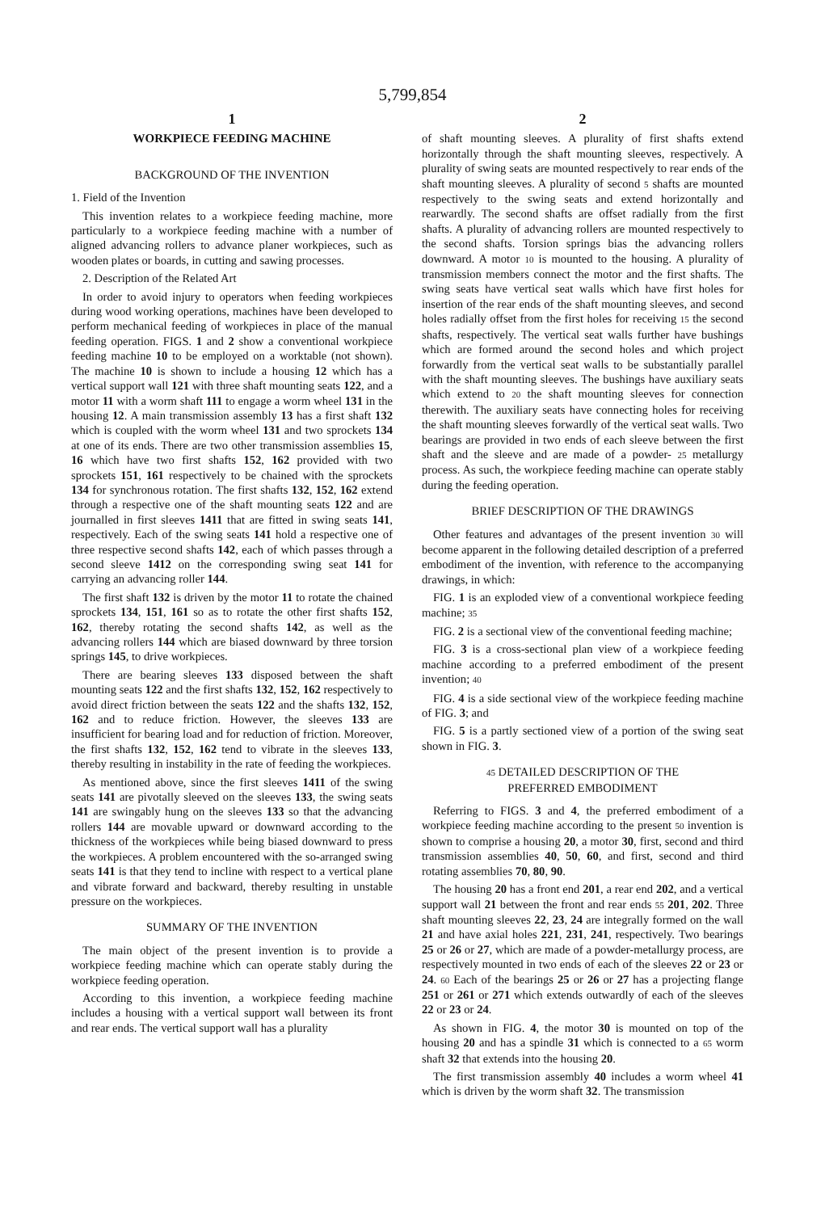5,799,854
1
WORKPIECE FEEDING MACHINE
BACKGROUND OF THE INVENTION
1. Field of the Invention
This invention relates to a workpiece feeding machine, more particularly to a workpiece feeding machine with a number of aligned advancing rollers to advance planer workpieces, such as wooden plates or boards, in cutting and sawing processes.
2. Description of the Related Art
In order to avoid injury to operators when feeding workpieces during wood working operations, machines have been developed to perform mechanical feeding of workpieces in place of the manual feeding operation. FIGS. 1 and 2 show a conventional workpiece feeding machine 10 to be employed on a worktable (not shown). The machine 10 is shown to include a housing 12 which has a vertical support wall 121 with three shaft mounting seats 122, and a motor 11 with a worm shaft 111 to engage a worm wheel 131 in the housing 12. A main transmission assembly 13 has a first shaft 132 which is coupled with the worm wheel 131 and two sprockets 134 at one of its ends. There are two other transmission assemblies 15, 16 which have two first shafts 152, 162 provided with two sprockets 151, 161 respectively to be chained with the sprockets 134 for synchronous rotation. The first shafts 132, 152, 162 extend through a respective one of the shaft mounting seats 122 and are journalled in first sleeves 1411 that are fitted in swing seats 141, respectively. Each of the swing seats 141 hold a respective one of three respective second shafts 142, each of which passes through a second sleeve 1412 on the corresponding swing seat 141 for carrying an advancing roller 144.
The first shaft 132 is driven by the motor 11 to rotate the chained sprockets 134, 151, 161 so as to rotate the other first shafts 152, 162, thereby rotating the second shafts 142, as well as the advancing rollers 144 which are biased downward by three torsion springs 145, to drive workpieces.
There are bearing sleeves 133 disposed between the shaft mounting seats 122 and the first shafts 132, 152, 162 respectively to avoid direct friction between the seats 122 and the shafts 132, 152, 162 and to reduce friction. However, the sleeves 133 are insufficient for bearing load and for reduction of friction. Moreover, the first shafts 132, 152, 162 tend to vibrate in the sleeves 133, thereby resulting in instability in the rate of feeding the workpieces.
As mentioned above, since the first sleeves 1411 of the swing seats 141 are pivotally sleeved on the sleeves 133, the swing seats 141 are swingably hung on the sleeves 133 so that the advancing rollers 144 are movable upward or downward according to the thickness of the workpieces while being biased downward to press the workpieces. A problem encountered with the so-arranged swing seats 141 is that they tend to incline with respect to a vertical plane and vibrate forward and backward, thereby resulting in unstable pressure on the workpieces.
SUMMARY OF THE INVENTION
The main object of the present invention is to provide a workpiece feeding machine which can operate stably during the workpiece feeding operation.
According to this invention, a workpiece feeding machine includes a housing with a vertical support wall between its front and rear ends. The vertical support wall has a plurality
2
of shaft mounting sleeves. A plurality of first shafts extend horizontally through the shaft mounting sleeves, respectively. A plurality of swing seats are mounted respectively to rear ends of the shaft mounting sleeves. A plurality of second 5 shafts are mounted respectively to the swing seats and extend horizontally and rearwardly. The second shafts are offset radially from the first shafts. A plurality of advancing rollers are mounted respectively to the second shafts. Torsion springs bias the advancing rollers downward. A motor 10 is mounted to the housing. A plurality of transmission members connect the motor and the first shafts. The swing seats have vertical seat walls which have first holes for insertion of the rear ends of the shaft mounting sleeves, and second holes radially offset from the first holes for receiving 15 the second shafts, respectively. The vertical seat walls further have bushings which are formed around the second holes and which project forwardly from the vertical seat walls to be substantially parallel with the shaft mounting sleeves. The bushings have auxiliary seats which extend to 20 the shaft mounting sleeves for connection therewith. The auxiliary seats have connecting holes for receiving the shaft mounting sleeves forwardly of the vertical seat walls. Two bearings are provided in two ends of each sleeve between the first shaft and the sleeve and are made of a powder- 25 metallurgy process. As such, the workpiece feeding machine can operate stably during the feeding operation.
BRIEF DESCRIPTION OF THE DRAWINGS
Other features and advantages of the present invention 30 will become apparent in the following detailed description of a preferred embodiment of the invention, with reference to the accompanying drawings, in which:
FIG. 1 is an exploded view of a conventional workpiece feeding machine; 35
FIG. 2 is a sectional view of the conventional feeding machine;
FIG. 3 is a cross-sectional plan view of a workpiece feeding machine according to a preferred embodiment of the present invention; 40
FIG. 4 is a side sectional view of the workpiece feeding machine of FIG. 3; and
FIG. 5 is a partly sectioned view of a portion of the swing seat shown in FIG. 3.
45 DETAILED DESCRIPTION OF THE
PREFERRED EMBODIMENT
Referring to FIGS. 3 and 4, the preferred embodiment of a workpiece feeding machine according to the present 50 invention is shown to comprise a housing 20, a motor 30, first, second and third transmission assemblies 40, 50, 60, and first, second and third rotating assemblies 70, 80, 90.
The housing 20 has a front end 201, a rear end 202, and a vertical support wall 21 between the front and rear ends 55 201, 202. Three shaft mounting sleeves 22, 23, 24 are integrally formed on the wall 21 and have axial holes 221, 231, 241, respectively. Two bearings 25 or 26 or 27, which are made of a powder-metallurgy process, are respectively mounted in two ends of each of the sleeves 22 or 23 or 24. 60 Each of the bearings 25 or 26 or 27 has a projecting flange 251 or 261 or 271 which extends outwardly of each of the sleeves 22 or 23 or 24.
As shown in FIG. 4, the motor 30 is mounted on top of the housing 20 and has a spindle 31 which is connected to a 65 worm shaft 32 that extends into the housing 20.
The first transmission assembly 40 includes a worm wheel 41 which is driven by the worm shaft 32. The transmission